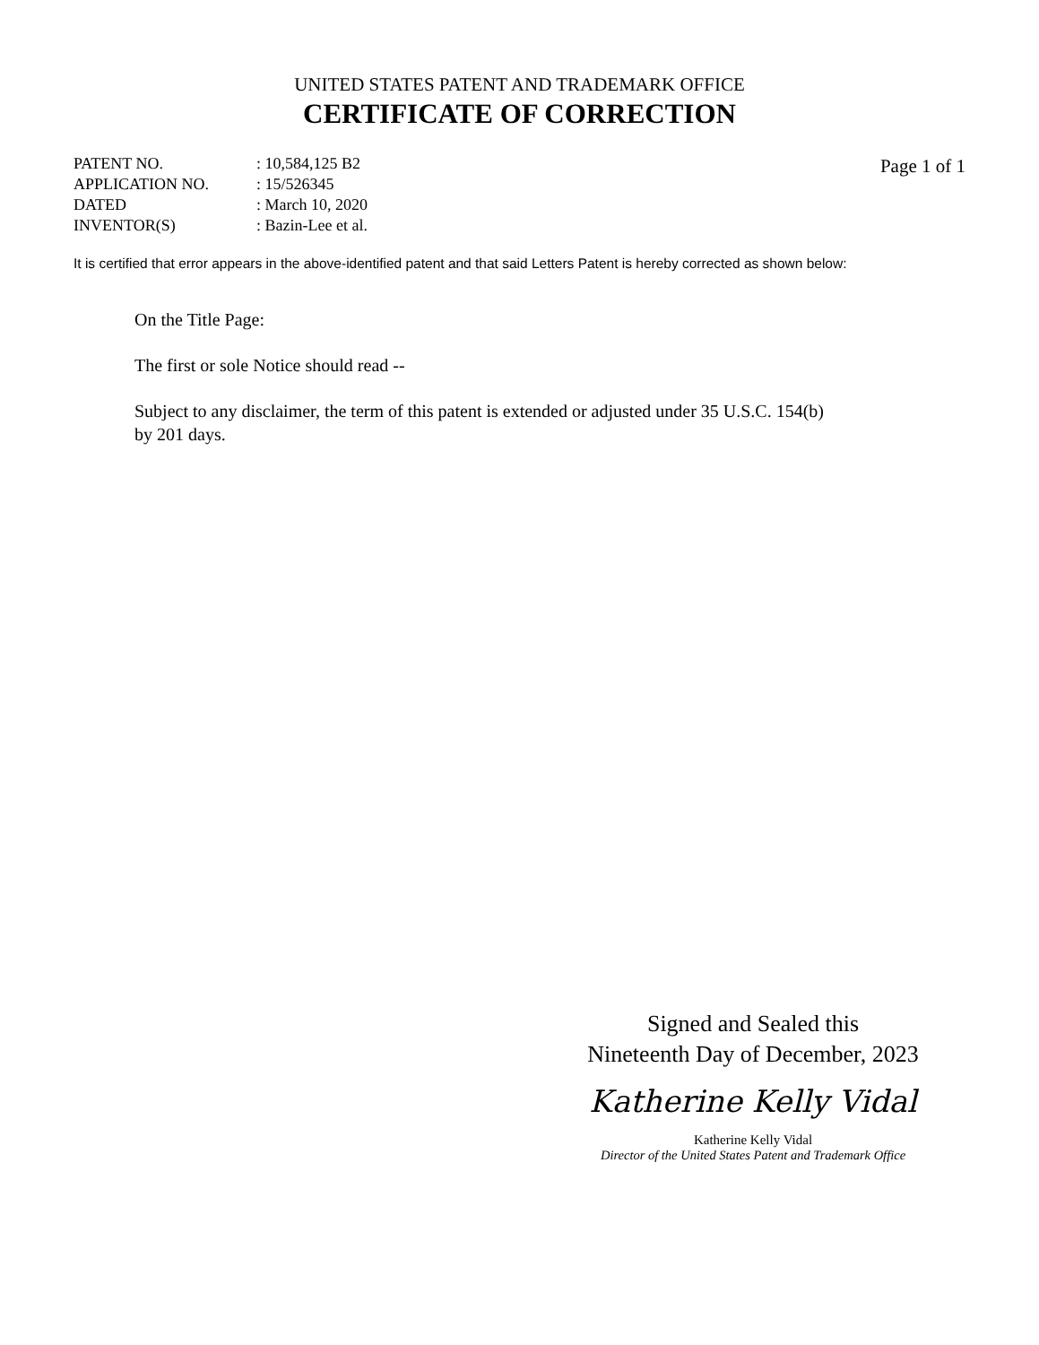UNITED STATES PATENT AND TRADEMARK OFFICE
CERTIFICATE OF CORRECTION
| PATENT NO. | : 10,584,125 B2 |
| APPLICATION NO. | : 15/526345 |
| DATED | : March 10, 2020 |
| INVENTOR(S) | : Bazin-Lee et al. |
Page 1 of 1
It is certified that error appears in the above-identified patent and that said Letters Patent is hereby corrected as shown below:
On the Title Page:
The first or sole Notice should read --
Subject to any disclaimer, the term of this patent is extended or adjusted under 35 U.S.C. 154(b)
by 201 days.
Signed and Sealed this
Nineteenth Day of December, 2023
Katherine Kelly Vidal
Katherine Kelly Vidal
Director of the United States Patent and Trademark Office